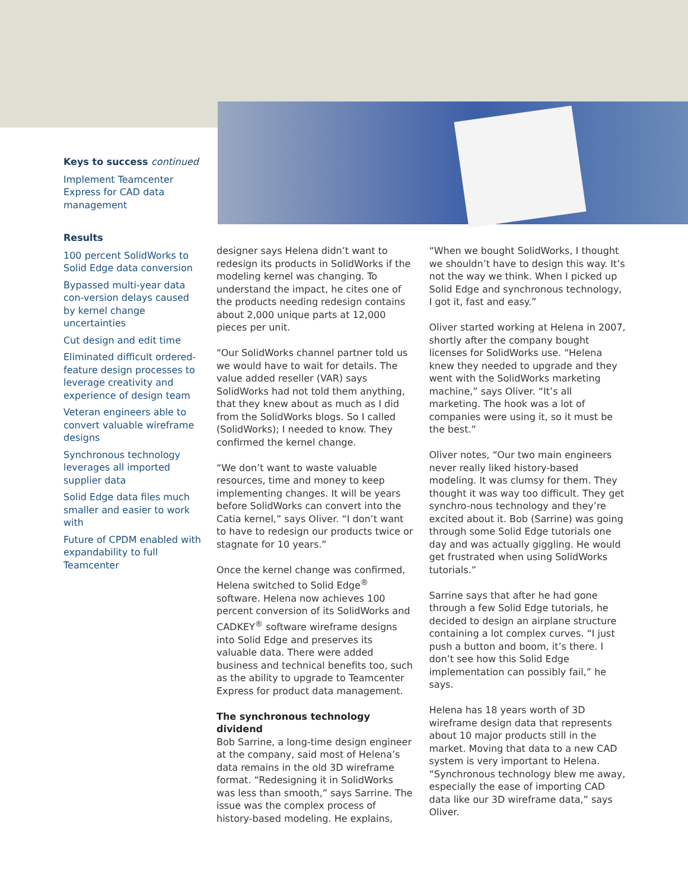Keys to success continued
Implement Teamcenter Express for CAD data management
Results
100 percent SolidWorks to Solid Edge data conversion
Bypassed multi-year data con-version delays caused by kernel change uncertainties
Cut design and edit time
Eliminated difficult ordered-feature design processes to leverage creativity and experience of design team
Veteran engineers able to convert valuable wireframe designs
Synchronous technology leverages all imported supplier data
Solid Edge data files much smaller and easier to work with
Future of CPDM enabled with expandability to full Teamcenter
designer says Helena didn’t want to redesign its products in SolidWorks if the modeling kernel was changing. To understand the impact, he cites one of the products needing redesign contains about 2,000 unique parts at 12,000 pieces per unit.
“Our SolidWorks channel partner told us we would have to wait for details. The value added reseller (VAR) says SolidWorks had not told them anything, that they knew about as much as I did from the SolidWorks blogs. So I called (SolidWorks); I needed to know. They confirmed the kernel change.
“We don’t want to waste valuable resources, time and money to keep implementing changes. It will be years before SolidWorks can convert into the Catia kernel,” says Oliver. “I don’t want to have to redesign our products twice or stagnate for 10 years.”
Once the kernel change was confirmed, Helena switched to Solid Edge<sup>®</sup> software. Helena now achieves 100 percent conversion of its SolidWorks and CADKEY<sup>®</sup> software wireframe designs into Solid Edge and preserves its valuable data. There were added business and technical benefits too, such as the ability to upgrade to Teamcenter Express for product data management.
The synchronous technology dividend
Bob Sarrine, a long-time design engineer at the company, said most of Helena’s data remains in the old 3D wireframe format. “Redesigning it in SolidWorks was less than smooth,” says Sarrine. The issue was the complex process of history-based modeling. He explains, “When we bought SolidWorks, I thought we shouldn’t have to design this way. It’s not the way we think. When I picked up Solid Edge and synchronous technology, I got it, fast and easy.”
Oliver started working at Helena in 2007, shortly after the company bought licenses for SolidWorks use. “Helena knew they needed to upgrade and they went with the SolidWorks marketing machine,” says Oliver. “It’s all marketing. The hook was a lot of companies were using it, so it must be the best.”
Oliver notes, “Our two main engineers never really liked history-based modeling. It was clumsy for them. They thought it was way too difficult. They get synchro-nous technology and they’re excited about it. Bob (Sarrine) was going through some Solid Edge tutorials one day and was actually giggling. He would get frustrated when using SolidWorks tutorials.”
Sarrine says that after he had gone through a few Solid Edge tutorials, he decided to design an airplane structure containing a lot complex curves. “I just push a button and boom, it’s there. I don’t see how this Solid Edge implementation can possibly fail,” he says.
Helena has 18 years worth of 3D wireframe design data that represents about 10 major products still in the market. Moving that data to a new CAD system is very important to Helena. “Synchronous technology blew me away, especially the ease of importing CAD data like our 3D wireframe data,” says Oliver.